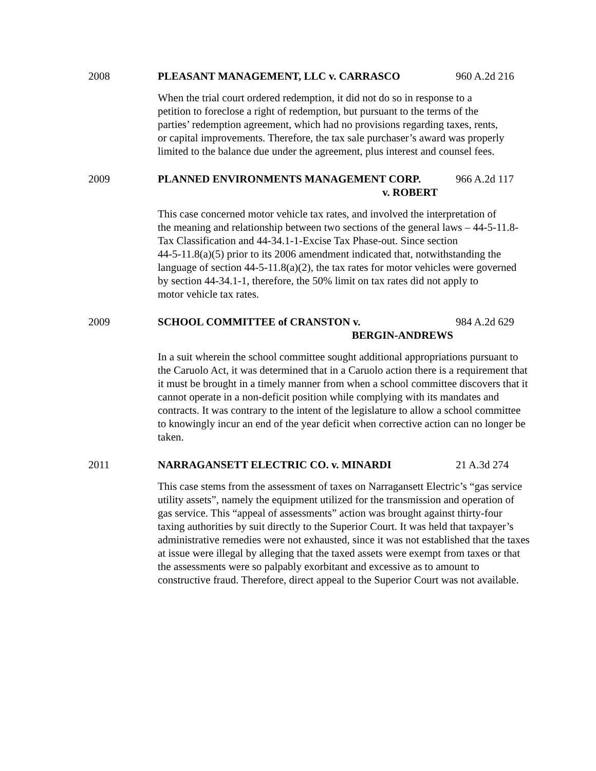2008 PLEASANT MANAGEMENT, LLC v. CARRASCO 960 A.2d 216
When the trial court ordered redemption, it did not do so in response to a
petition to foreclose a right of redemption, but pursuant to the terms of the
parties’ redemption agreement, which had no provisions regarding taxes, rents,
or capital improvements. Therefore, the tax sale purchaser’s award was properly
limited to the balance due under the agreement, plus interest and counsel fees.
2009 PLANNED ENVIRONMENTS MANAGEMENT CORP. 966 A.2d 117
v. ROBERT
This case concerned motor vehicle tax rates, and involved the interpretation of
the meaning and relationship between two sections of the general laws – 44-5-11.8-
Tax Classification and 44-34.1-1-Excise Tax Phase-out. Since section
44-5-11.8(a)(5) prior to its 2006 amendment indicated that, notwithstanding the
language of section 44-5-11.8(a)(2), the tax rates for motor vehicles were governed
by section 44-34.1-1, therefore, the 50% limit on tax rates did not apply to
motor vehicle tax rates.
2009 SCHOOL COMMITTEE of CRANSTON v. 984 A.2d 629
BERGIN-ANDREWS
In a suit wherein the school committee sought additional appropriations pursuant to
the Caruolo Act, it was determined that in a Caruolo action there is a requirement that
it must be brought in a timely manner from when a school committee discovers that it
cannot operate in a non-deficit position while complying with its mandates and
contracts. It was contrary to the intent of the legislature to allow a school committee
to knowingly incur an end of the year deficit when corrective action can no longer be
taken.
2011 NARRAGANSETT ELECTRIC CO. v. MINARDI 21 A.3d 274
This case stems from the assessment of taxes on Narragansett Electric’s “gas service
utility assets”, namely the equipment utilized for the transmission and operation of
gas service. This “appeal of assessments” action was brought against thirty-four
taxing authorities by suit directly to the Superior Court. It was held that taxpayer’s
administrative remedies were not exhausted, since it was not established that the taxes
at issue were illegal by alleging that the taxed assets were exempt from taxes or that
the assessments were so palpably exorbitant and excessive as to amount to
constructive fraud. Therefore, direct appeal to the Superior Court was not available.